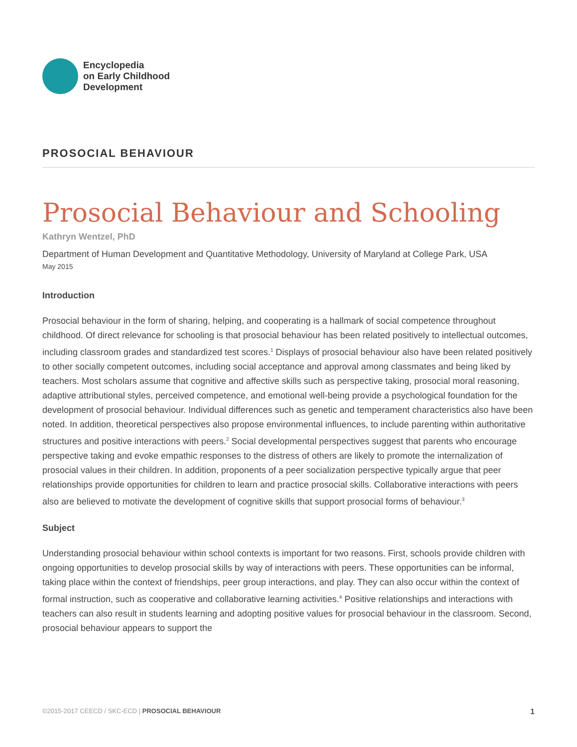Encyclopedia
on Early Childhood
Development
PROSOCIAL BEHAVIOUR
Prosocial Behaviour and Schooling
Kathryn Wentzel, PhD
Department of Human Development and Quantitative Methodology, University of Maryland at College Park, USA
May 2015
Introduction
Prosocial behaviour in the form of sharing, helping, and cooperating is a hallmark of social competence throughout childhood. Of direct relevance for schooling is that prosocial behaviour has been related positively to intellectual outcomes, including classroom grades and standardized test scores.<sup>1</sup> Displays of prosocial behaviour also have been related positively to other socially competent outcomes, including social acceptance and approval among classmates and being liked by teachers. Most scholars assume that cognitive and affective skills such as perspective taking, prosocial moral reasoning, adaptive attributional styles, perceived competence, and emotional well-being provide a psychological foundation for the development of prosocial behaviour. Individual differences such as genetic and temperament characteristics also have been noted. In addition, theoretical perspectives also propose environmental influences, to include parenting within authoritative structures and positive interactions with peers.<sup>2</sup> Social developmental perspectives suggest that parents who encourage perspective taking and evoke empathic responses to the distress of others are likely to promote the internalization of prosocial values in their children. In addition, proponents of a peer socialization perspective typically argue that peer relationships provide opportunities for children to learn and practice prosocial skills. Collaborative interactions with peers also are believed to motivate the development of cognitive skills that support prosocial forms of behaviour.<sup>3</sup>
Subject
Understanding prosocial behaviour within school contexts is important for two reasons. First, schools provide children with ongoing opportunities to develop prosocial skills by way of interactions with peers. These opportunities can be informal, taking place within the context of friendships, peer group interactions, and play. They can also occur within the context of formal instruction, such as cooperative and collaborative learning activities.<sup>4</sup> Positive relationships and interactions with teachers can also result in students learning and adopting positive values for prosocial behaviour in the classroom. Second, prosocial behaviour appears to support the
©2015-2017 CEECD / SKC-ECD | PROSOCIAL BEHAVIOUR 1